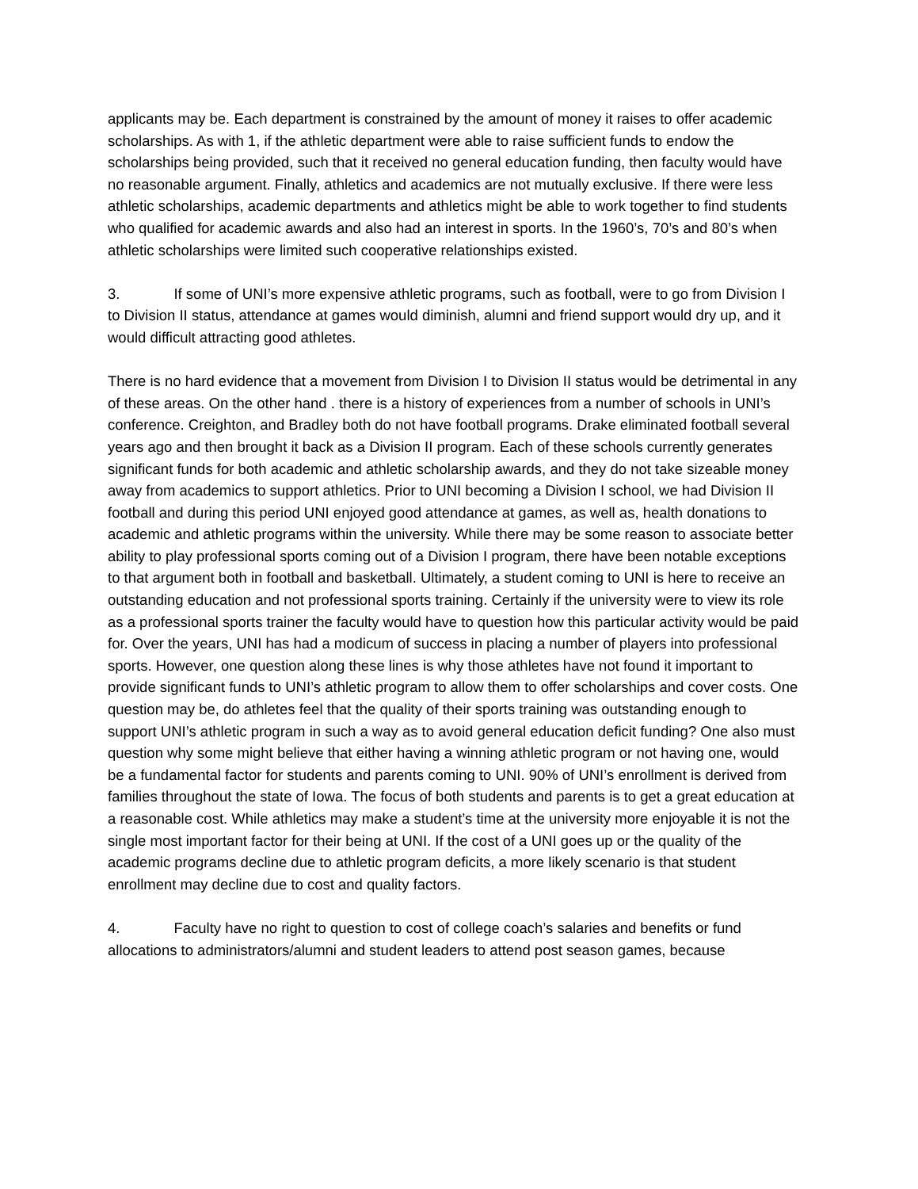applicants may be. Each department is constrained by the amount of money it raises to offer academic scholarships. As with 1, if the athletic department were able to raise sufficient funds to endow the scholarships being provided, such that it received no general education funding, then faculty would have no reasonable argument. Finally, athletics and academics are not mutually exclusive. If there were less athletic scholarships, academic departments and athletics might be able to work together to find students who qualified for academic awards and also had an interest in sports. In the 1960’s, 70’s and 80’s when athletic scholarships were limited such cooperative relationships existed.
3. If some of UNI’s more expensive athletic programs, such as football, were to go from Division I to Division II status, attendance at games would diminish, alumni and friend support would dry up, and it would difficult attracting good athletes.
There is no hard evidence that a movement from Division I to Division II status would be detrimental in any of these areas. On the other hand . there is a history of experiences from a number of schools in UNI’s conference. Creighton, and Bradley both do not have football programs. Drake eliminated football several years ago and then brought it back as a Division II program. Each of these schools currently generates significant funds for both academic and athletic scholarship awards, and they do not take sizeable money away from academics to support athletics. Prior to UNI becoming a Division I school, we had Division II football and during this period UNI enjoyed good attendance at games, as well as, health donations to academic and athletic programs within the university. While there may be some reason to associate better ability to play professional sports coming out of a Division I program, there have been notable exceptions to that argument both in football and basketball. Ultimately, a student coming to UNI is here to receive an outstanding education and not professional sports training. Certainly if the university were to view its role as a professional sports trainer the faculty would have to question how this particular activity would be paid for. Over the years, UNI has had a modicum of success in placing a number of players into professional sports. However, one question along these lines is why those athletes have not found it important to provide significant funds to UNI’s athletic program to allow them to offer scholarships and cover costs. One question may be, do athletes feel that the quality of their sports training was outstanding enough to support UNI’s athletic program in such a way as to avoid general education deficit funding? One also must question why some might believe that either having a winning athletic program or not having one, would be a fundamental factor for students and parents coming to UNI. 90% of UNI’s enrollment is derived from families throughout the state of Iowa. The focus of both students and parents is to get a great education at a reasonable cost. While athletics may make a student’s time at the university more enjoyable it is not the single most important factor for their being at UNI. If the cost of a UNI goes up or the quality of the academic programs decline due to athletic program deficits, a more likely scenario is that student enrollment may decline due to cost and quality factors.
4. Faculty have no right to question to cost of college coach’s salaries and benefits or fund allocations to administrators/alumni and student leaders to attend post season games, because